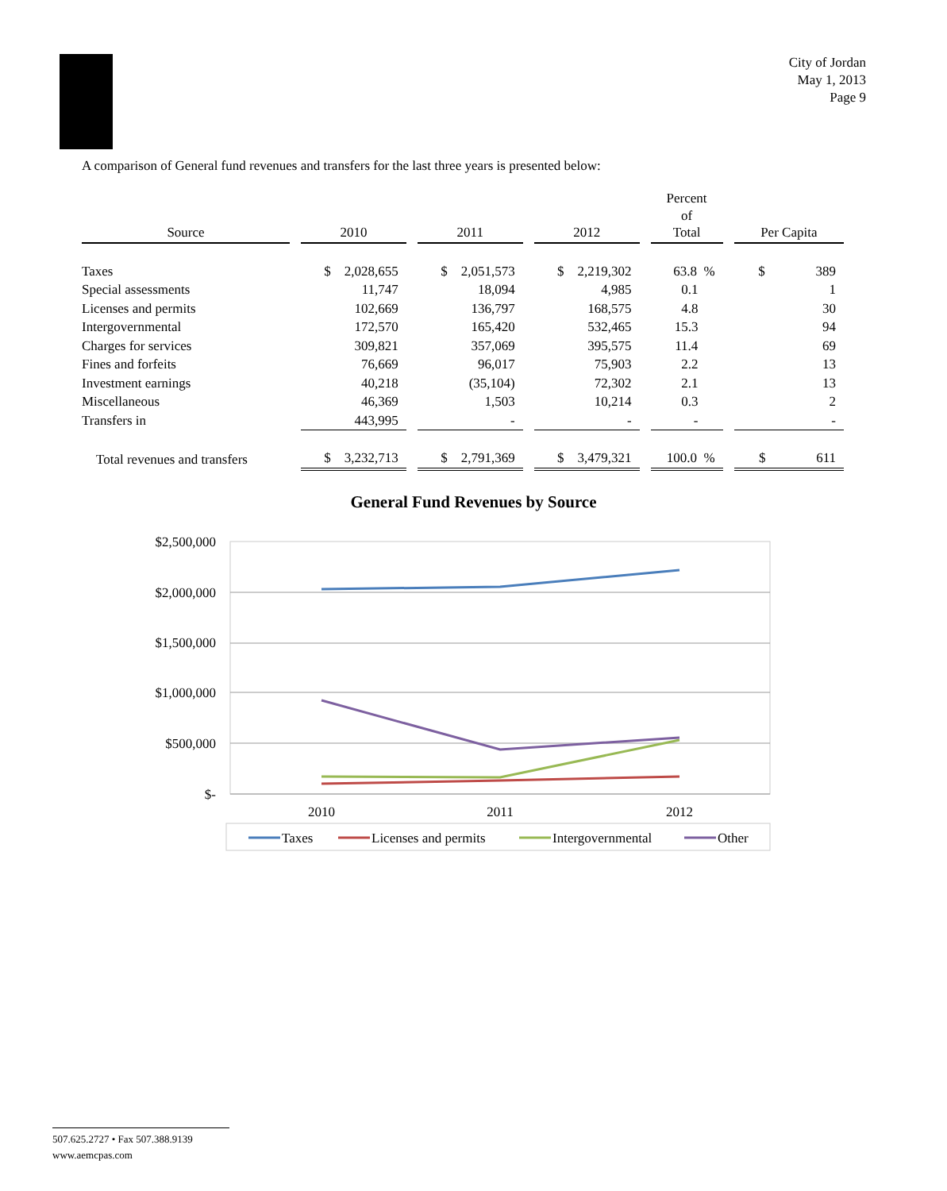City of Jordan
May 1, 2013
Page 9
A comparison of General fund revenues and transfers for the last three years is presented below:
| Source | 2010 | 2011 | 2012 | Percent of Total | Per Capita |
| --- | --- | --- | --- | --- | --- |
| Taxes | $ 2,028,655 | $ 2,051,573 | $ 2,219,302 | 63.8 % | $ 389 |
| Special assessments | 11,747 | 18,094 | 4,985 | 0.1 | 1 |
| Licenses and permits | 102,669 | 136,797 | 168,575 | 4.8 | 30 |
| Intergovernmental | 172,570 | 165,420 | 532,465 | 15.3 | 94 |
| Charges for services | 309,821 | 357,069 | 395,575 | 11.4 | 69 |
| Fines and forfeits | 76,669 | 96,017 | 75,903 | 2.2 | 13 |
| Investment earnings | 40,218 | (35,104) | 72,302 | 2.1 | 13 |
| Miscellaneous | 46,369 | 1,503 | 10,214 | 0.3 | 2 |
| Transfers in | 443,995 | - | - | - | - |
| Total revenues and transfers | $ 3,232,713 | $ 2,791,369 | $ 3,479,321 | 100.0 % | $ 611 |
General Fund Revenues by Source
$2,500,000
$2,000,000
$1,500,000
$1,000,000
$500,000
$-
2010
2011
2012
Taxes
Licenses and permits
Intergovernmental
Other
507.625.2727 • Fax 507.388.9139
www.aemcpas.com